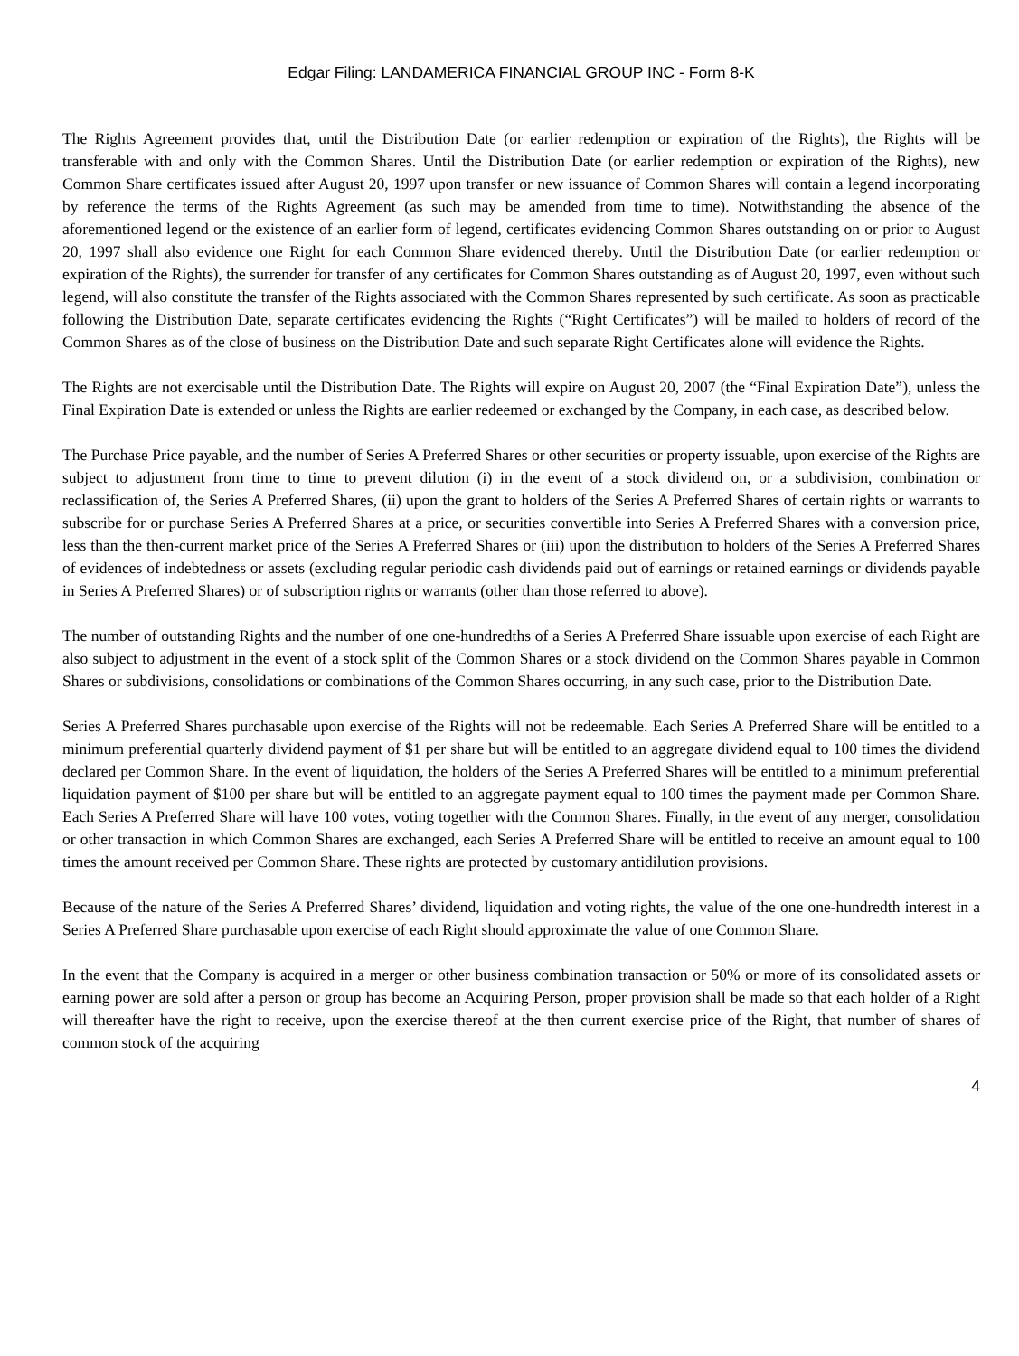Edgar Filing: LANDAMERICA FINANCIAL GROUP INC - Form 8-K
The Rights Agreement provides that, until the Distribution Date (or earlier redemption or expiration of the Rights), the Rights will be transferable with and only with the Common Shares. Until the Distribution Date (or earlier redemption or expiration of the Rights), new Common Share certificates issued after August 20, 1997 upon transfer or new issuance of Common Shares will contain a legend incorporating by reference the terms of the Rights Agreement (as such may be amended from time to time). Notwithstanding the absence of the aforementioned legend or the existence of an earlier form of legend, certificates evidencing Common Shares outstanding on or prior to August 20, 1997 shall also evidence one Right for each Common Share evidenced thereby. Until the Distribution Date (or earlier redemption or expiration of the Rights), the surrender for transfer of any certificates for Common Shares outstanding as of August 20, 1997, even without such legend, will also constitute the transfer of the Rights associated with the Common Shares represented by such certificate. As soon as practicable following the Distribution Date, separate certificates evidencing the Rights (“Right Certificates”) will be mailed to holders of record of the Common Shares as of the close of business on the Distribution Date and such separate Right Certificates alone will evidence the Rights.
The Rights are not exercisable until the Distribution Date. The Rights will expire on August 20, 2007 (the “Final Expiration Date”), unless the Final Expiration Date is extended or unless the Rights are earlier redeemed or exchanged by the Company, in each case, as described below.
The Purchase Price payable, and the number of Series A Preferred Shares or other securities or property issuable, upon exercise of the Rights are subject to adjustment from time to time to prevent dilution (i) in the event of a stock dividend on, or a subdivision, combination or reclassification of, the Series A Preferred Shares, (ii) upon the grant to holders of the Series A Preferred Shares of certain rights or warrants to subscribe for or purchase Series A Preferred Shares at a price, or securities convertible into Series A Preferred Shares with a conversion price, less than the then-current market price of the Series A Preferred Shares or (iii) upon the distribution to holders of the Series A Preferred Shares of evidences of indebtedness or assets (excluding regular periodic cash dividends paid out of earnings or retained earnings or dividends payable in Series A Preferred Shares) or of subscription rights or warrants (other than those referred to above).
The number of outstanding Rights and the number of one one-hundredths of a Series A Preferred Share issuable upon exercise of each Right are also subject to adjustment in the event of a stock split of the Common Shares or a stock dividend on the Common Shares payable in Common Shares or subdivisions, consolidations or combinations of the Common Shares occurring, in any such case, prior to the Distribution Date.
Series A Preferred Shares purchasable upon exercise of the Rights will not be redeemable. Each Series A Preferred Share will be entitled to a minimum preferential quarterly dividend payment of $1 per share but will be entitled to an aggregate dividend equal to 100 times the dividend declared per Common Share. In the event of liquidation, the holders of the Series A Preferred Shares will be entitled to a minimum preferential liquidation payment of $100 per share but will be entitled to an aggregate payment equal to 100 times the payment made per Common Share. Each Series A Preferred Share will have 100 votes, voting together with the Common Shares. Finally, in the event of any merger, consolidation or other transaction in which Common Shares are exchanged, each Series A Preferred Share will be entitled to receive an amount equal to 100 times the amount received per Common Share. These rights are protected by customary antidilution provisions.
Because of the nature of the Series A Preferred Shares’ dividend, liquidation and voting rights, the value of the one one-hundredth interest in a Series A Preferred Share purchasable upon exercise of each Right should approximate the value of one Common Share.
In the event that the Company is acquired in a merger or other business combination transaction or 50% or more of its consolidated assets or earning power are sold after a person or group has become an Acquiring Person, proper provision shall be made so that each holder of a Right will thereafter have the right to receive, upon the exercise thereof at the then current exercise price of the Right, that number of shares of common stock of the acquiring
4